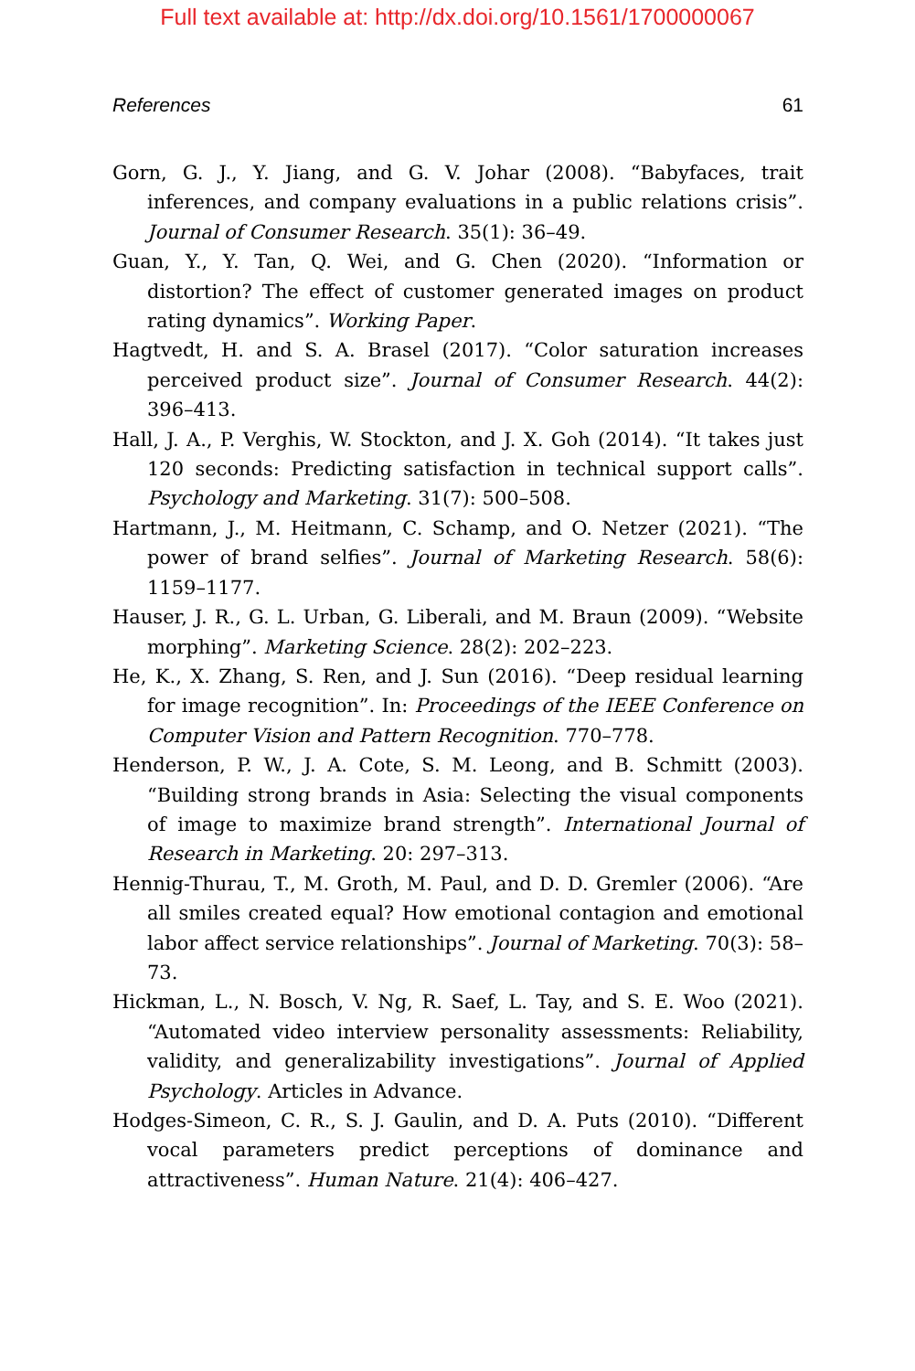Full text available at: http://dx.doi.org/10.1561/1700000067
References 61
Gorn, G. J., Y. Jiang, and G. V. Johar (2008). “Babyfaces, trait inferences, and company evaluations in a public relations crisis”. Journal of Consumer Research. 35(1): 36–49.
Guan, Y., Y. Tan, Q. Wei, and G. Chen (2020). “Information or distortion? The effect of customer generated images on product rating dynamics”. Working Paper.
Hagtvedt, H. and S. A. Brasel (2017). “Color saturation increases perceived product size”. Journal of Consumer Research. 44(2): 396–413.
Hall, J. A., P. Verghis, W. Stockton, and J. X. Goh (2014). “It takes just 120 seconds: Predicting satisfaction in technical support calls”. Psychology and Marketing. 31(7): 500–508.
Hartmann, J., M. Heitmann, C. Schamp, and O. Netzer (2021). “The power of brand selfies”. Journal of Marketing Research. 58(6): 1159–1177.
Hauser, J. R., G. L. Urban, G. Liberali, and M. Braun (2009). “Website morphing”. Marketing Science. 28(2): 202–223.
He, K., X. Zhang, S. Ren, and J. Sun (2016). “Deep residual learning for image recognition”. In: Proceedings of the IEEE Conference on Computer Vision and Pattern Recognition. 770–778.
Henderson, P. W., J. A. Cote, S. M. Leong, and B. Schmitt (2003). “Building strong brands in Asia: Selecting the visual components of image to maximize brand strength”. International Journal of Research in Marketing. 20: 297–313.
Hennig-Thurau, T., M. Groth, M. Paul, and D. D. Gremler (2006). “Are all smiles created equal? How emotional contagion and emotional labor affect service relationships”. Journal of Marketing. 70(3): 58–73.
Hickman, L., N. Bosch, V. Ng, R. Saef, L. Tay, and S. E. Woo (2021). “Automated video interview personality assessments: Reliability, validity, and generalizability investigations”. Journal of Applied Psychology. Articles in Advance.
Hodges-Simeon, C. R., S. J. Gaulin, and D. A. Puts (2010). “Different vocal parameters predict perceptions of dominance and attractiveness”. Human Nature. 21(4): 406–427.